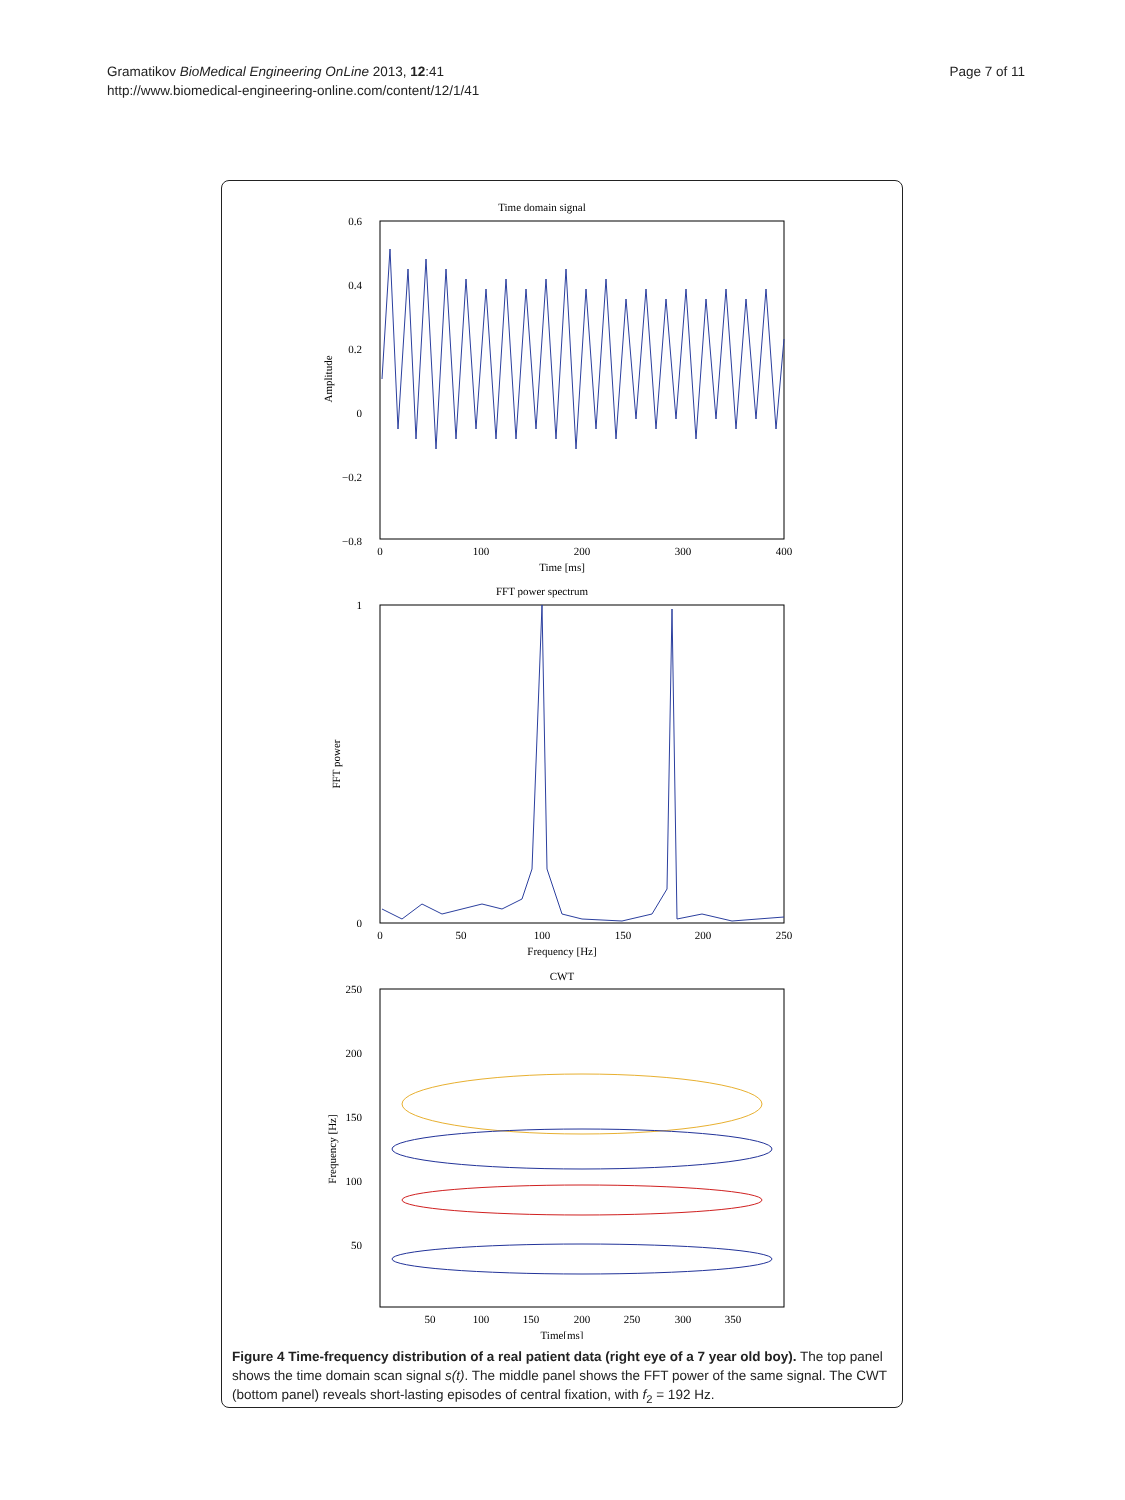Gramatikov BioMedical Engineering OnLine 2013, 12:41
http://www.biomedical-engineering-online.com/content/12/1/41
Page 7 of 11
Time domain signal
0.6
0.4
0.2
0
−0.2
−0.8
0
100
200
300
400
Time [ms]
Amplitude
FFT power spectrum
1
0
0
50
100
150
200
250
Frequency [Hz]
FFT power
CWT
250
200
150
100
50
50
100
150
200
250
300
350
Time[ms]
Frequency [Hz]
Figure 4 Time-frequency distribution of a real patient data (right eye of a 7 year old boy). The top panel shows the time domain scan signal s(t). The middle panel shows the FFT power of the same signal. The CWT (bottom panel) reveals short-lasting episodes of central fixation, with f<sub>2</sub> = 192 Hz.